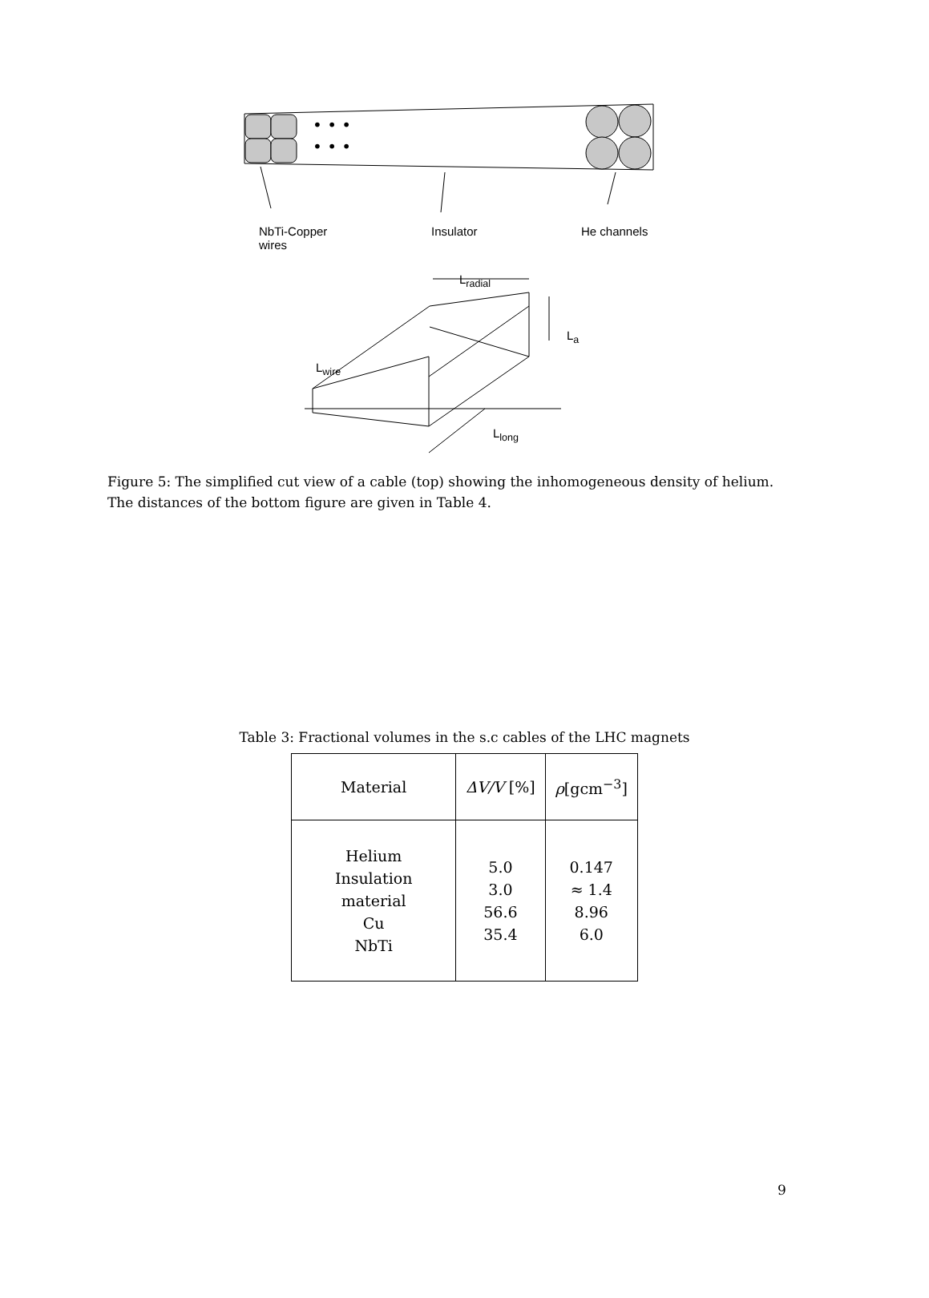• • •
• • •
NbTi-Copper
wires
Insulator He channels
L<sub>radial</sub>
L<sub>a</sub>
L<sub>wire</sub>
L<sub>long</sub>
Figure 5: The simplified cut view of a cable (top) showing the inhomogeneous density of helium. The distances of the bottom figure are given in Table 4.
Table 3: Fractional volumes in the s.c cables of the LHC magnets
| Material | ΔV/V [%] | ρ [gcm<sup>−3</sup>] |
| --- | --- | --- |
| Helium Insulation material Cu NbTi | 5.0 3.0 56.6 35.4 | 0.147 ≈ 1.4 8.96 6.0 |
9